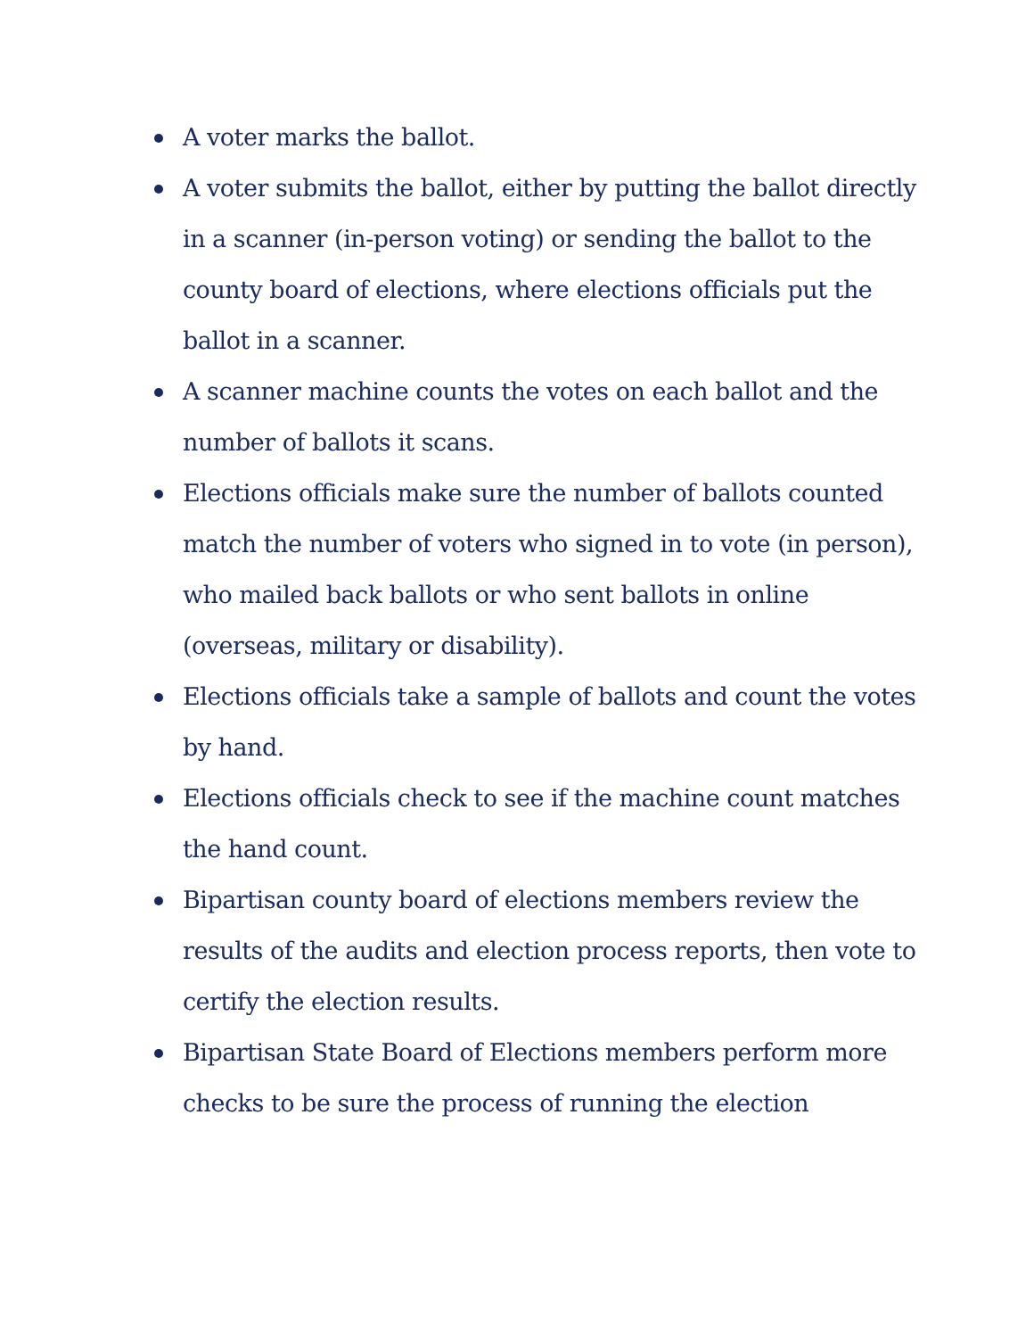A voter marks the ballot.
A voter submits the ballot, either by putting the ballot directly in a scanner (in-person voting) or sending the ballot to the county board of elections, where elections officials put the ballot in a scanner.
A scanner machine counts the votes on each ballot and the number of ballots it scans.
Elections officials make sure the number of ballots counted match the number of voters who signed in to vote (in person), who mailed back ballots or who sent ballots in online (overseas, military or disability).
Elections officials take a sample of ballots and count the votes by hand.
Elections officials check to see if the machine count matches the hand count.
Bipartisan county board of elections members review the results of the audits and election process reports, then vote to certify the election results.
Bipartisan State Board of Elections members perform more checks to be sure the process of running the election